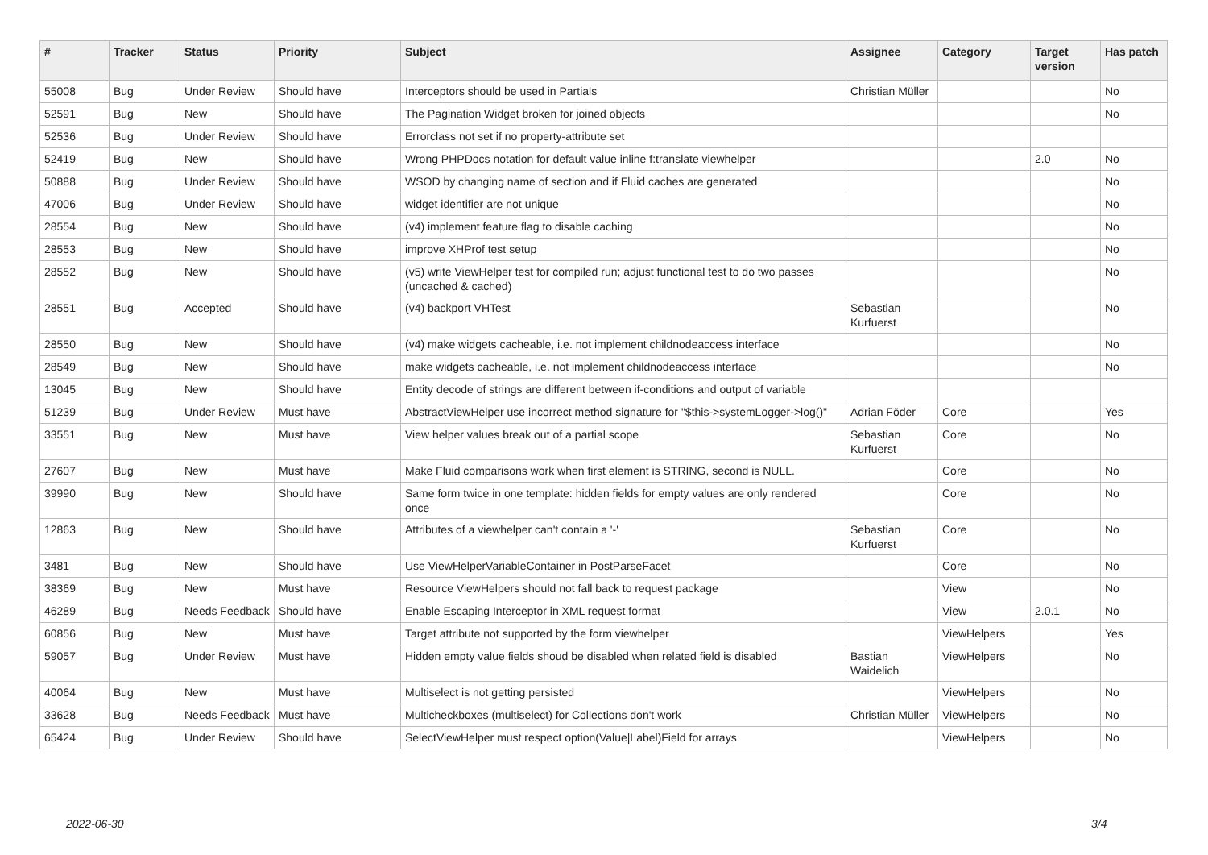| # | Tracker | Status | Priority | Subject | Assignee | Category | Target version | Has patch |
| --- | --- | --- | --- | --- | --- | --- | --- | --- |
| 55008 | Bug | Under Review | Should have | Interceptors should be used in Partials | Christian Müller | | | No |
| 52591 | Bug | New | Should have | The Pagination Widget broken for joined objects | | | | No |
| 52536 | Bug | Under Review | Should have | Errorclass not set if no property-attribute set | | | | |
| 52419 | Bug | New | Should have | Wrong PHPDocs notation for default value inline f:translate viewhelper | | | 2.0 | No |
| 50888 | Bug | Under Review | Should have | WSOD by changing name of section and if Fluid caches are generated | | | | No |
| 47006 | Bug | Under Review | Should have | widget identifier are not unique | | | | No |
| 28554 | Bug | New | Should have | (v4) implement feature flag to disable caching | | | | No |
| 28553 | Bug | New | Should have | improve XHProf test setup | | | | No |
| 28552 | Bug | New | Should have | (v5) write ViewHelper test for compiled run; adjust functional test to do two passes (uncached & cached) | | | | No |
| 28551 | Bug | Accepted | Should have | (v4) backport VHTest | Sebastian Kurfuerst | | | No |
| 28550 | Bug | New | Should have | (v4) make widgets cacheable, i.e. not implement childnodeaccess interface | | | | No |
| 28549 | Bug | New | Should have | make widgets cacheable, i.e. not implement childnodeaccess interface | | | | No |
| 13045 | Bug | New | Should have | Entity decode of strings are different between if-conditions and output of variable | | | | |
| 51239 | Bug | Under Review | Must have | AbstractViewHelper use incorrect method signature for "$this->systemLogger->log()" | Adrian Föder | Core | | Yes |
| 33551 | Bug | New | Must have | View helper values break out of a partial scope | Sebastian Kurfuerst | Core | | No |
| 27607 | Bug | New | Must have | Make Fluid comparisons work when first element is STRING, second is NULL. | | Core | | No |
| 39990 | Bug | New | Should have | Same form twice in one template: hidden fields for empty values are only rendered once | | Core | | No |
| 12863 | Bug | New | Should have | Attributes of a viewhelper can't contain a '-' | Sebastian Kurfuerst | Core | | No |
| 3481 | Bug | New | Should have | Use ViewHelperVariableContainer in PostParseFacet | | Core | | No |
| 38369 | Bug | New | Must have | Resource ViewHelpers should not fall back to request package | | View | | No |
| 46289 | Bug | Needs Feedback | Should have | Enable Escaping Interceptor in XML request format | | View | 2.0.1 | No |
| 60856 | Bug | New | Must have | Target attribute not supported by the form viewhelper | | ViewHelpers | | Yes |
| 59057 | Bug | Under Review | Must have | Hidden empty value fields shoud be disabled when related field is disabled | Bastian Waidelich | ViewHelpers | | No |
| 40064 | Bug | New | Must have | Multiselect is not getting persisted | | ViewHelpers | | No |
| 33628 | Bug | Needs Feedback | Must have | Multicheckboxes (multiselect) for Collections don't work | Christian Müller | ViewHelpers | | No |
| 65424 | Bug | Under Review | Should have | SelectViewHelper must respect option(Value/Label)Field for arrays | | ViewHelpers | | No |
2022-06-30 3/4